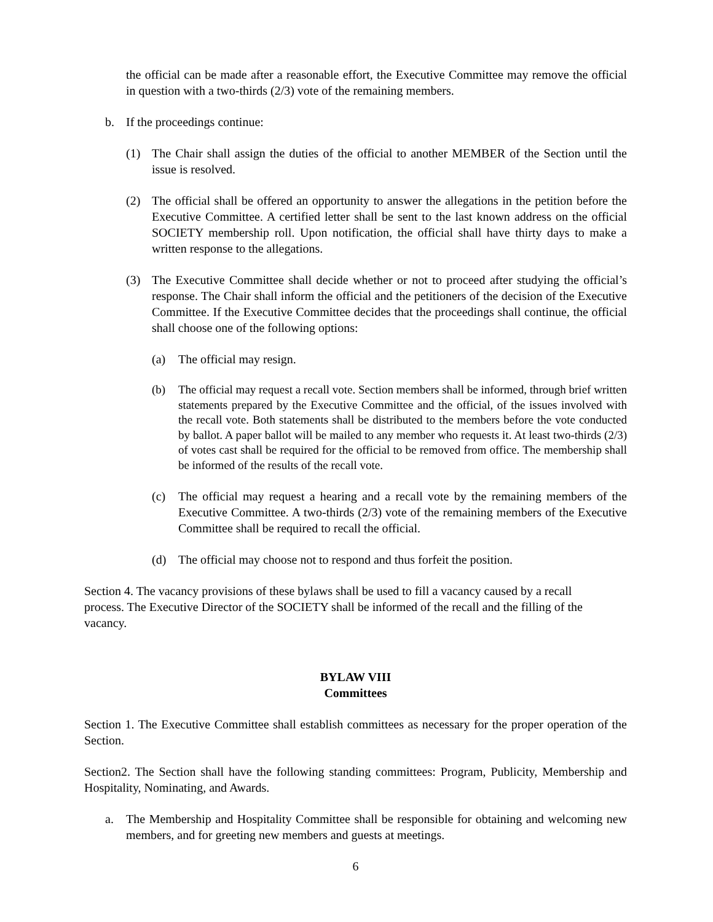the official can be made after a reasonable effort, the Executive Committee may remove the official in question with a two-thirds (2/3) vote of the remaining members.
b. If the proceedings continue:
(1) The Chair shall assign the duties of the official to another MEMBER of the Section until the issue is resolved.
(2) The official shall be offered an opportunity to answer the allegations in the petition before the Executive Committee. A certified letter shall be sent to the last known address on the official SOCIETY membership roll. Upon notification, the official shall have thirty days to make a written response to the allegations.
(3) The Executive Committee shall decide whether or not to proceed after studying the official’s response. The Chair shall inform the official and the petitioners of the decision of the Executive Committee. If the Executive Committee decides that the proceedings shall continue, the official shall choose one of the following options:
(a) The official may resign.
(b) The official may request a recall vote. Section members shall be informed, through brief written statements prepared by the Executive Committee and the official, of the issues involved with the recall vote. Both statements shall be distributed to the members before the vote conducted by ballot. A paper ballot will be mailed to any member who requests it. At least two-thirds (2/3) of votes cast shall be required for the official to be removed from office. The membership shall be informed of the results of the recall vote.
(c) The official may request a hearing and a recall vote by the remaining members of the Executive Committee. A two-thirds (2/3) vote of the remaining members of the Executive Committee shall be required to recall the official.
(d) The official may choose not to respond and thus forfeit the position.
Section 4. The vacancy provisions of these bylaws shall be used to fill a vacancy caused by a recall process. The Executive Director of the SOCIETY shall be informed of the recall and the filling of the vacancy.
BYLAW VIII
Committees
Section 1. The Executive Committee shall establish committees as necessary for the proper operation of the Section.
Section2. The Section shall have the following standing committees: Program, Publicity, Membership and Hospitality, Nominating, and Awards.
a. The Membership and Hospitality Committee shall be responsible for obtaining and welcoming new members, and for greeting new members and guests at meetings.
6